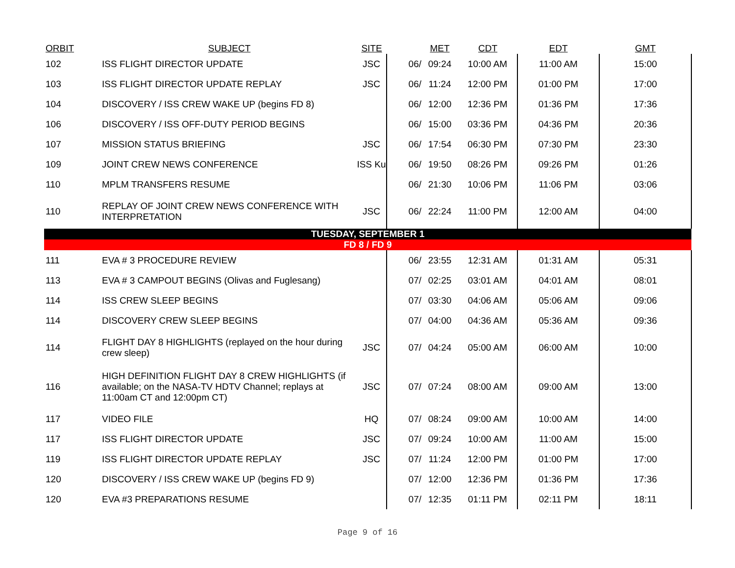| ORBIT | SUBJECT | SITE | | MET | CDT | EDT | GMT |
| --- | --- | --- | --- | --- | --- | --- | --- |
| 102 | ISS FLIGHT DIRECTOR UPDATE | JSC | 06/ | 09:24 | 10:00 AM | 11:00 AM | 15:00 |
| 103 | ISS FLIGHT DIRECTOR UPDATE REPLAY | JSC | 06/ | 11:24 | 12:00 PM | 01:00 PM | 17:00 |
| 104 | DISCOVERY / ISS CREW WAKE UP (begins FD 8) | | 06/ | 12:00 | 12:36 PM | 01:36 PM | 17:36 |
| 106 | DISCOVERY / ISS OFF-DUTY PERIOD BEGINS | | 06/ | 15:00 | 03:36 PM | 04:36 PM | 20:36 |
| 107 | MISSION STATUS BRIEFING | JSC | 06/ | 17:54 | 06:30 PM | 07:30 PM | 23:30 |
| 109 | JOINT CREW NEWS CONFERENCE | ISS Ku | 06/ | 19:50 | 08:26 PM | 09:26 PM | 01:26 |
| 110 | MPLM TRANSFERS RESUME | | 06/ | 21:30 | 10:06 PM | 11:06 PM | 03:06 |
| 110 | REPLAY OF JOINT CREW NEWS CONFERENCE WITH INTERPRETATION | JSC | 06/ | 22:24 | 11:00 PM | 12:00 AM | 04:00 |
| TUESDAY, SEPTEMBER 1 | | | | | | | |
| FD 8 / FD 9 | | | | | | | |
| 111 | EVA # 3 PROCEDURE REVIEW | | 06/ | 23:55 | 12:31 AM | 01:31 AM | 05:31 |
| 113 | EVA # 3 CAMPOUT BEGINS (Olivas and Fuglesang) | | 07/ | 02:25 | 03:01 AM | 04:01 AM | 08:01 |
| 114 | ISS CREW SLEEP BEGINS | | 07/ | 03:30 | 04:06 AM | 05:06 AM | 09:06 |
| 114 | DISCOVERY CREW SLEEP BEGINS | | 07/ | 04:00 | 04:36 AM | 05:36 AM | 09:36 |
| 114 | FLIGHT DAY 8 HIGHLIGHTS (replayed on the hour during crew sleep) | JSC | 07/ | 04:24 | 05:00 AM | 06:00 AM | 10:00 |
| 116 | HIGH DEFINITION FLIGHT DAY 8 CREW HIGHLIGHTS (if available; on the NASA-TV HDTV Channel; replays at 11:00am CT and 12:00pm CT) | JSC | 07/ | 07:24 | 08:00 AM | 09:00 AM | 13:00 |
| 117 | VIDEO FILE | HQ | 07/ | 08:24 | 09:00 AM | 10:00 AM | 14:00 |
| 117 | ISS FLIGHT DIRECTOR UPDATE | JSC | 07/ | 09:24 | 10:00 AM | 11:00 AM | 15:00 |
| 119 | ISS FLIGHT DIRECTOR UPDATE REPLAY | JSC | 07/ | 11:24 | 12:00 PM | 01:00 PM | 17:00 |
| 120 | DISCOVERY / ISS CREW WAKE UP (begins FD 9) | | 07/ | 12:00 | 12:36 PM | 01:36 PM | 17:36 |
| 120 | EVA #3 PREPARATIONS RESUME | | 07/ | 12:35 | 01:11 PM | 02:11 PM | 18:11 |
Page 9 of 16